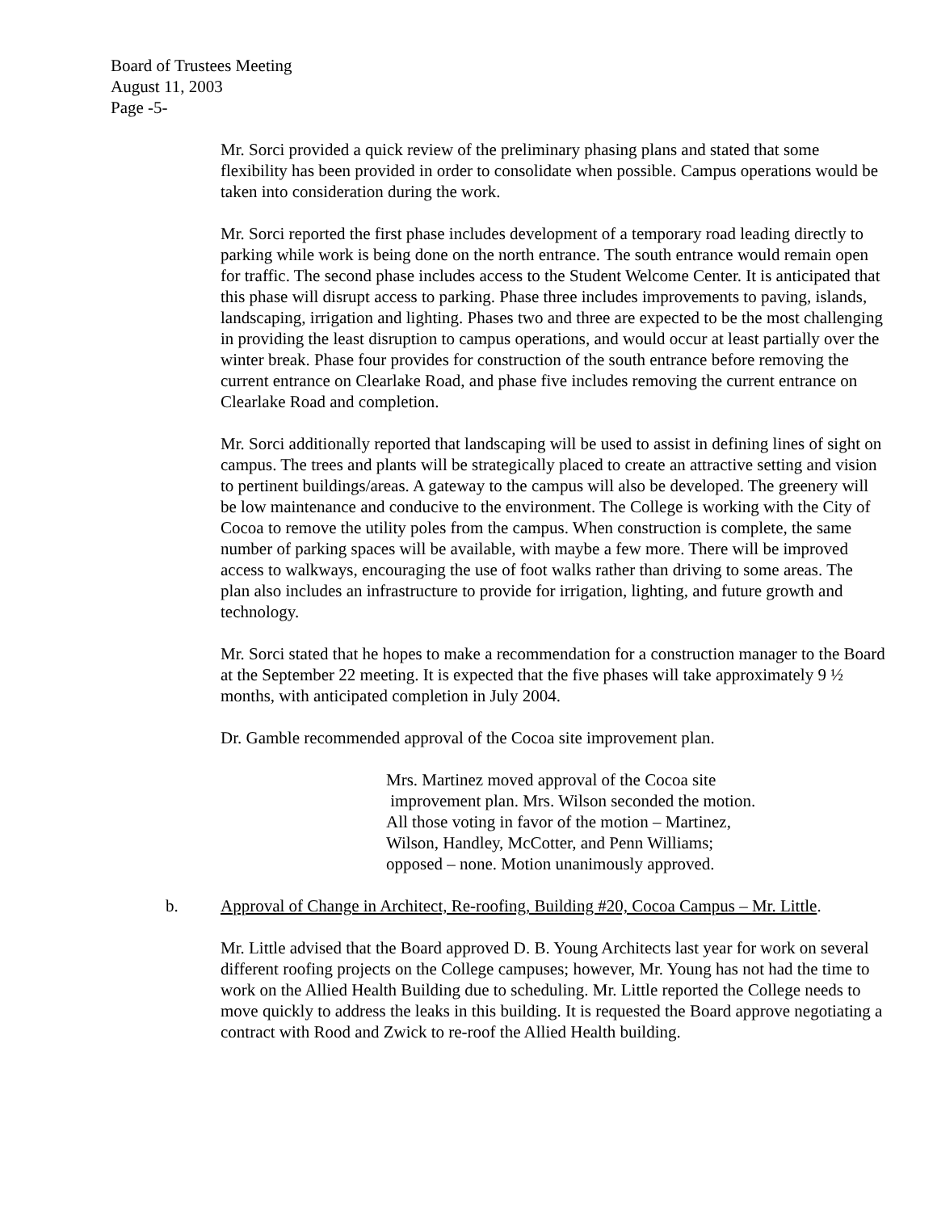Board of Trustees Meeting
August 11, 2003
Page -5-
Mr. Sorci provided a quick review of the preliminary phasing plans and stated that some flexibility has been provided in order to consolidate when possible. Campus operations would be taken into consideration during the work.
Mr. Sorci reported the first phase includes development of a temporary road leading directly to parking while work is being done on the north entrance. The south entrance would remain open for traffic. The second phase includes access to the Student Welcome Center. It is anticipated that this phase will disrupt access to parking. Phase three includes improvements to paving, islands, landscaping, irrigation and lighting. Phases two and three are expected to be the most challenging in providing the least disruption to campus operations, and would occur at least partially over the winter break. Phase four provides for construction of the south entrance before removing the current entrance on Clearlake Road, and phase five includes removing the current entrance on Clearlake Road and completion.
Mr. Sorci additionally reported that landscaping will be used to assist in defining lines of sight on campus. The trees and plants will be strategically placed to create an attractive setting and vision to pertinent buildings/areas. A gateway to the campus will also be developed. The greenery will be low maintenance and conducive to the environment. The College is working with the City of Cocoa to remove the utility poles from the campus. When construction is complete, the same number of parking spaces will be available, with maybe a few more. There will be improved access to walkways, encouraging the use of foot walks rather than driving to some areas. The plan also includes an infrastructure to provide for irrigation, lighting, and future growth and technology.
Mr. Sorci stated that he hopes to make a recommendation for a construction manager to the Board at the September 22 meeting. It is expected that the five phases will take approximately 9 ½ months, with anticipated completion in July 2004.
Dr. Gamble recommended approval of the Cocoa site improvement plan.
Mrs. Martinez moved approval of the Cocoa site
improvement plan. Mrs. Wilson seconded the motion.
All those voting in favor of the motion – Martinez,
Wilson, Handley, McCotter, and Penn Williams;
opposed – none. Motion unanimously approved.
b. Approval of Change in Architect, Re-roofing, Building #20, Cocoa Campus – Mr. Little.
Mr. Little advised that the Board approved D. B. Young Architects last year for work on several different roofing projects on the College campuses; however, Mr. Young has not had the time to work on the Allied Health Building due to scheduling. Mr. Little reported the College needs to move quickly to address the leaks in this building. It is requested the Board approve negotiating a contract with Rood and Zwick to re-roof the Allied Health building.